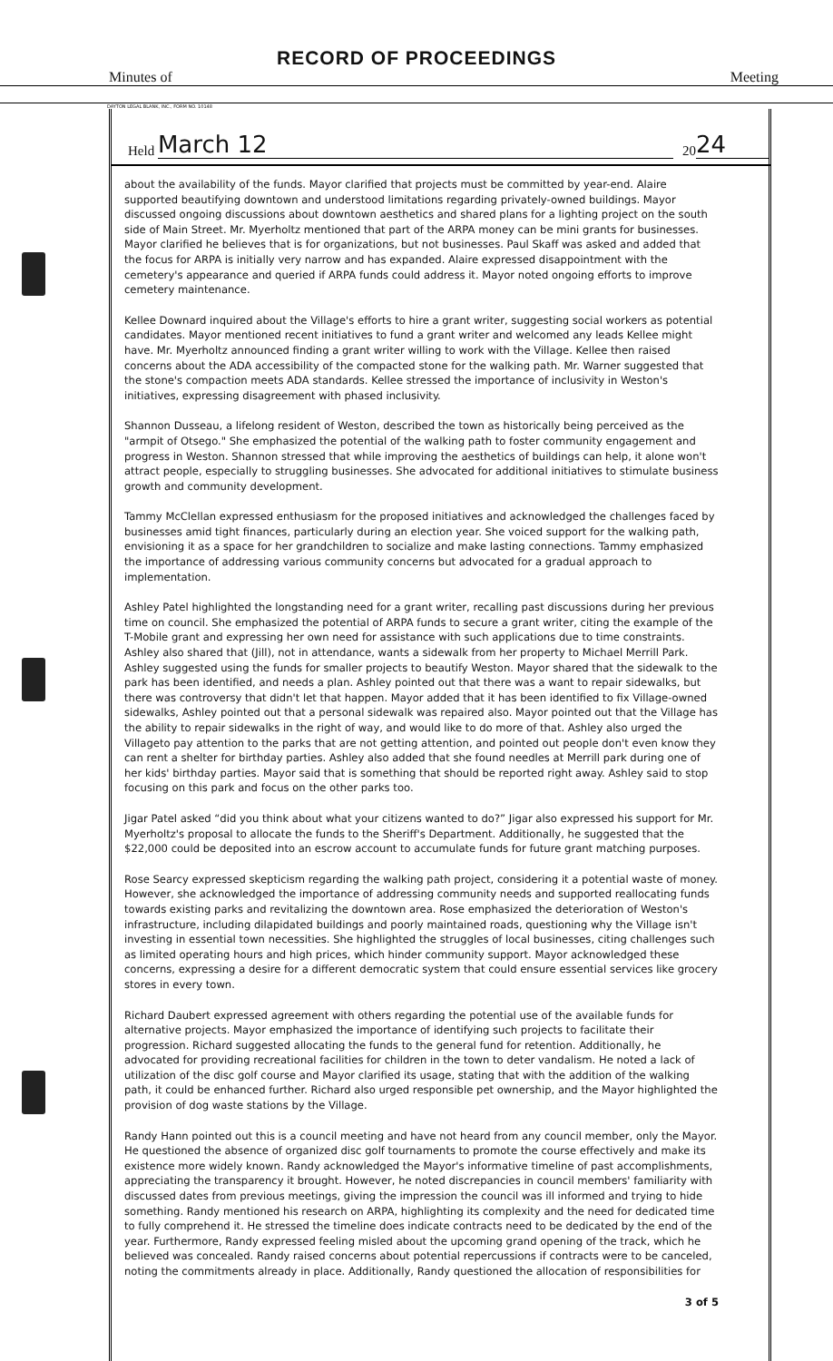RECORD OF PROCEEDINGS
Minutes of Meeting
DAYTON LEGAL BLANK, INC., FORM NO. 10148
Held March 12 20 24
about the availability of the funds. Mayor clarified that projects must be committed by year-end. Alaire supported beautifying downtown and understood limitations regarding privately-owned buildings. Mayor discussed ongoing discussions about downtown aesthetics and shared plans for a lighting project on the south side of Main Street. Mr. Myerholtz mentioned that part of the ARPA money can be mini grants for businesses. Mayor clarified he believes that is for organizations, but not businesses. Paul Skaff was asked and added that the focus for ARPA is initially very narrow and has expanded. Alaire expressed disappointment with the cemetery's appearance and queried if ARPA funds could address it. Mayor noted ongoing efforts to improve cemetery maintenance.
Kellee Downard inquired about the Village's efforts to hire a grant writer, suggesting social workers as potential candidates. Mayor mentioned recent initiatives to fund a grant writer and welcomed any leads Kellee might have. Mr. Myerholtz announced finding a grant writer willing to work with the Village. Kellee then raised concerns about the ADA accessibility of the compacted stone for the walking path. Mr. Warner suggested that the stone's compaction meets ADA standards. Kellee stressed the importance of inclusivity in Weston's initiatives, expressing disagreement with phased inclusivity.
Shannon Dusseau, a lifelong resident of Weston, described the town as historically being perceived as the "armpit of Otsego." She emphasized the potential of the walking path to foster community engagement and progress in Weston. Shannon stressed that while improving the aesthetics of buildings can help, it alone won't attract people, especially to struggling businesses. She advocated for additional initiatives to stimulate business growth and community development.
Tammy McClellan expressed enthusiasm for the proposed initiatives and acknowledged the challenges faced by businesses amid tight finances, particularly during an election year. She voiced support for the walking path, envisioning it as a space for her grandchildren to socialize and make lasting connections. Tammy emphasized the importance of addressing various community concerns but advocated for a gradual approach to implementation.
Ashley Patel highlighted the longstanding need for a grant writer, recalling past discussions during her previous time on council. She emphasized the potential of ARPA funds to secure a grant writer, citing the example of the T-Mobile grant and expressing her own need for assistance with such applications due to time constraints. Ashley also shared that (Jill), not in attendance, wants a sidewalk from her property to Michael Merrill Park. Ashley suggested using the funds for smaller projects to beautify Weston. Mayor shared that the sidewalk to the park has been identified, and needs a plan. Ashley pointed out that there was a want to repair sidewalks, but there was controversy that didn't let that happen. Mayor added that it has been identified to fix Village-owned sidewalks, Ashley pointed out that a personal sidewalk was repaired also. Mayor pointed out that the Village has the ability to repair sidewalks in the right of way, and would like to do more of that. Ashley also urged the Villageto pay attention to the parks that are not getting attention, and pointed out people don't even know they can rent a shelter for birthday parties. Ashley also added that she found needles at Merrill park during one of her kids' birthday parties. Mayor said that is something that should be reported right away. Ashley said to stop focusing on this park and focus on the other parks too.
Jigar Patel asked “did you think about what your citizens wanted to do?” Jigar also expressed his support for Mr. Myerholtz's proposal to allocate the funds to the Sheriff's Department. Additionally, he suggested that the $22,000 could be deposited into an escrow account to accumulate funds for future grant matching purposes.
Rose Searcy expressed skepticism regarding the walking path project, considering it a potential waste of money. However, she acknowledged the importance of addressing community needs and supported reallocating funds towards existing parks and revitalizing the downtown area. Rose emphasized the deterioration of Weston's infrastructure, including dilapidated buildings and poorly maintained roads, questioning why the Village isn't investing in essential town necessities. She highlighted the struggles of local businesses, citing challenges such as limited operating hours and high prices, which hinder community support. Mayor acknowledged these concerns, expressing a desire for a different democratic system that could ensure essential services like grocery stores in every town.
Richard Daubert expressed agreement with others regarding the potential use of the available funds for alternative projects. Mayor emphasized the importance of identifying such projects to facilitate their progression. Richard suggested allocating the funds to the general fund for retention. Additionally, he advocated for providing recreational facilities for children in the town to deter vandalism. He noted a lack of utilization of the disc golf course and Mayor clarified its usage, stating that with the addition of the walking path, it could be enhanced further. Richard also urged responsible pet ownership, and the Mayor highlighted the provision of dog waste stations by the Village.
Randy Hann pointed out this is a council meeting and have not heard from any council member, only the Mayor. He questioned the absence of organized disc golf tournaments to promote the course effectively and make its existence more widely known. Randy acknowledged the Mayor's informative timeline of past accomplishments, appreciating the transparency it brought. However, he noted discrepancies in council members' familiarity with discussed dates from previous meetings, giving the impression the council was ill informed and trying to hide something. Randy mentioned his research on ARPA, highlighting its complexity and the need for dedicated time to fully comprehend it. He stressed the timeline does indicate contracts need to be dedicated by the end of the year. Furthermore, Randy expressed feeling misled about the upcoming grand opening of the track, which he believed was concealed. Randy raised concerns about potential repercussions if contracts were to be canceled, noting the commitments already in place. Additionally, Randy questioned the allocation of responsibilities for
3 of 5